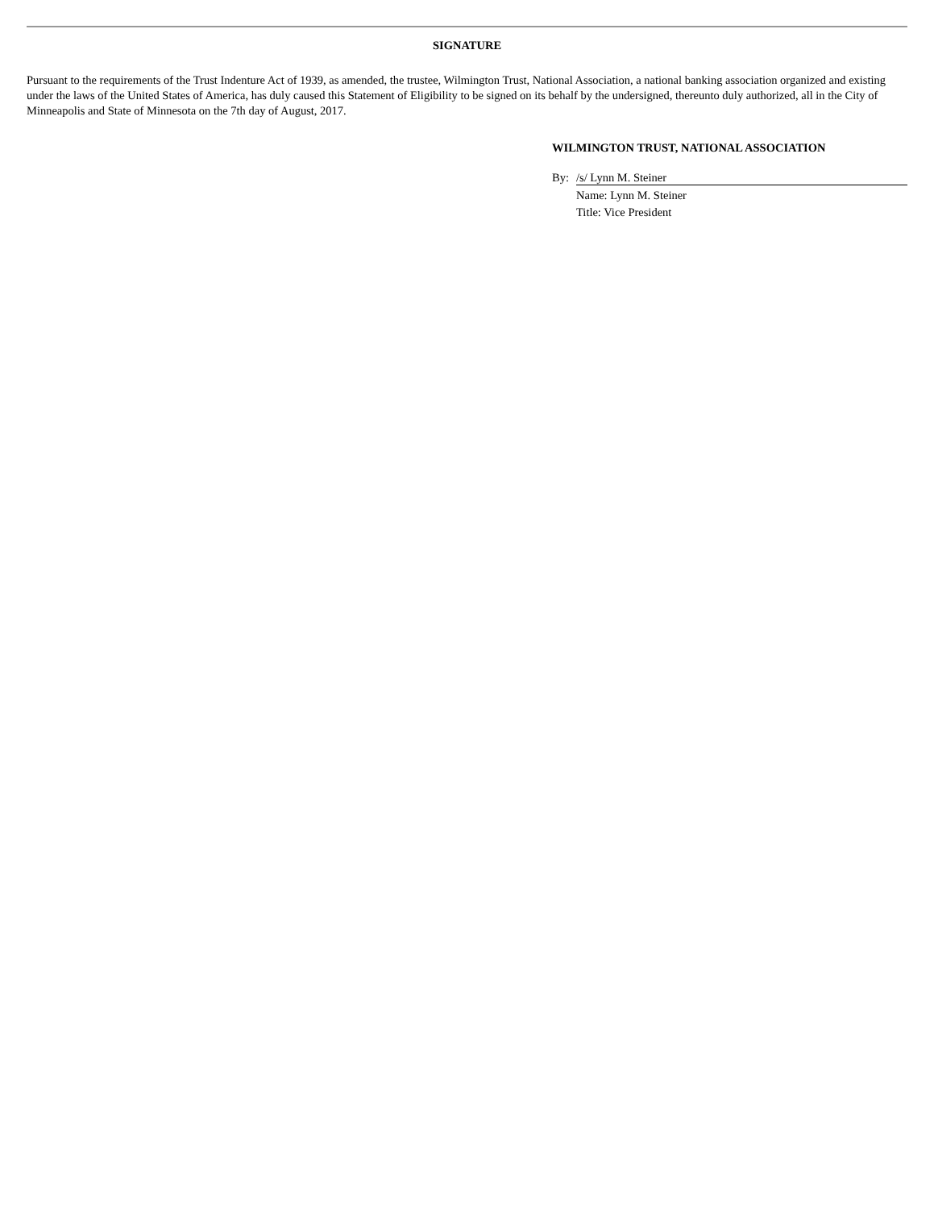SIGNATURE
Pursuant to the requirements of the Trust Indenture Act of 1939, as amended, the trustee, Wilmington Trust, National Association, a national banking association organized and existing under the laws of the United States of America, has duly caused this Statement of Eligibility to be signed on its behalf by the undersigned, thereunto duly authorized, all in the City of Minneapolis and State of Minnesota on the 7th day of August, 2017.
WILMINGTON TRUST, NATIONAL ASSOCIATION
By: /s/ Lynn M. Steiner
Name: Lynn M. Steiner
Title: Vice President